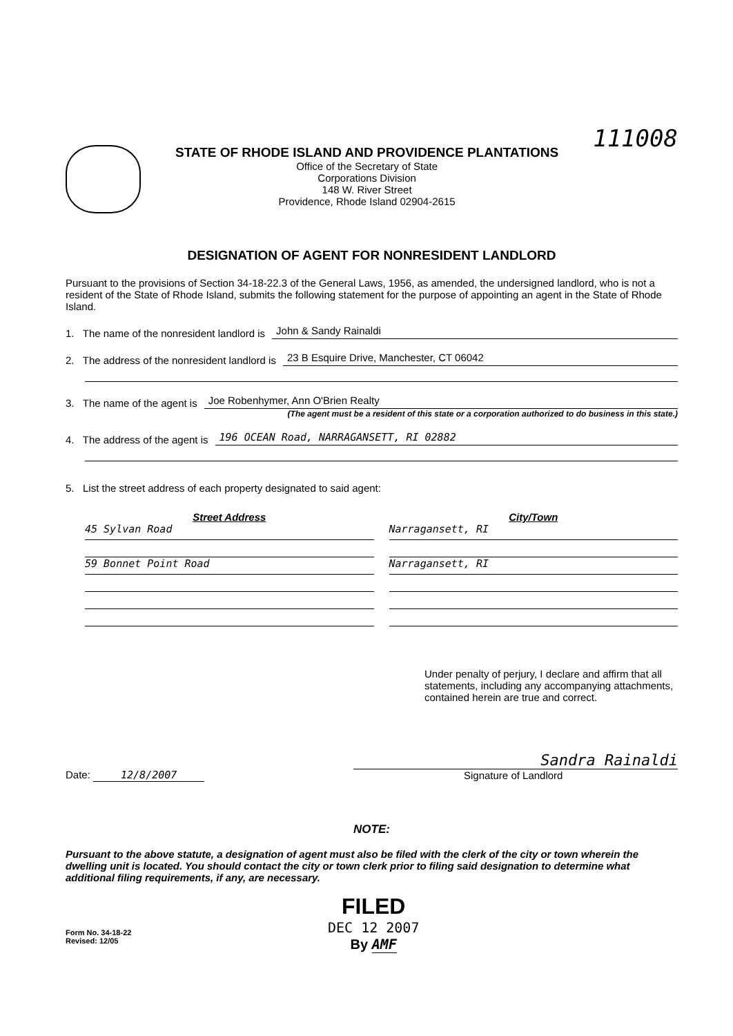STATE OF RHODE ISLAND AND PROVIDENCE PLANTATIONS
Office of the Secretary of State
Corporations Division
148 W. River Street
Providence, Rhode Island 02904-2615
111008
DESIGNATION OF AGENT FOR NONRESIDENT LANDLORD
Pursuant to the provisions of Section 34-18-22.3 of the General Laws, 1956, as amended, the undersigned landlord, who is not a resident of the State of Rhode Island, submits the following statement for the purpose of appointing an agent in the State of Rhode Island.
1. The name of the nonresident landlord is John & Sandy Rainaldi
2. The address of the nonresident landlord is 23 B Esquire Drive, Manchester, CT 06042
3. The name of the agent is Joe Robenhymer, Ann O'Brien Realty
(The agent must be a resident of this state or a corporation authorized to do business in this state.)
4. The address of the agent is 196 OCEAN Road, NARRAGANSETT, RI 02882
5. List the street address of each property designated to said agent:
Street Address
45 Sylvan Road
59 Bonnet Point Road
City/Town
Narragansett, RI
Narragansett, RI
Under penalty of perjury, I declare and affirm that all statements, including any accompanying attachments, contained herein are true and correct.
Date: 12/8/2007
Sandra Rainaldi
Signature of Landlord
NOTE:
Pursuant to the above statute, a designation of agent must also be filed with the clerk of the city or town wherein the dwelling unit is located. You should contact the city or town clerk prior to filing said designation to determine what additional filing requirements, if any, are necessary.
Form No. 34-18-22
Revised: 12/05
FILED
DEC 12 2007
By AMF